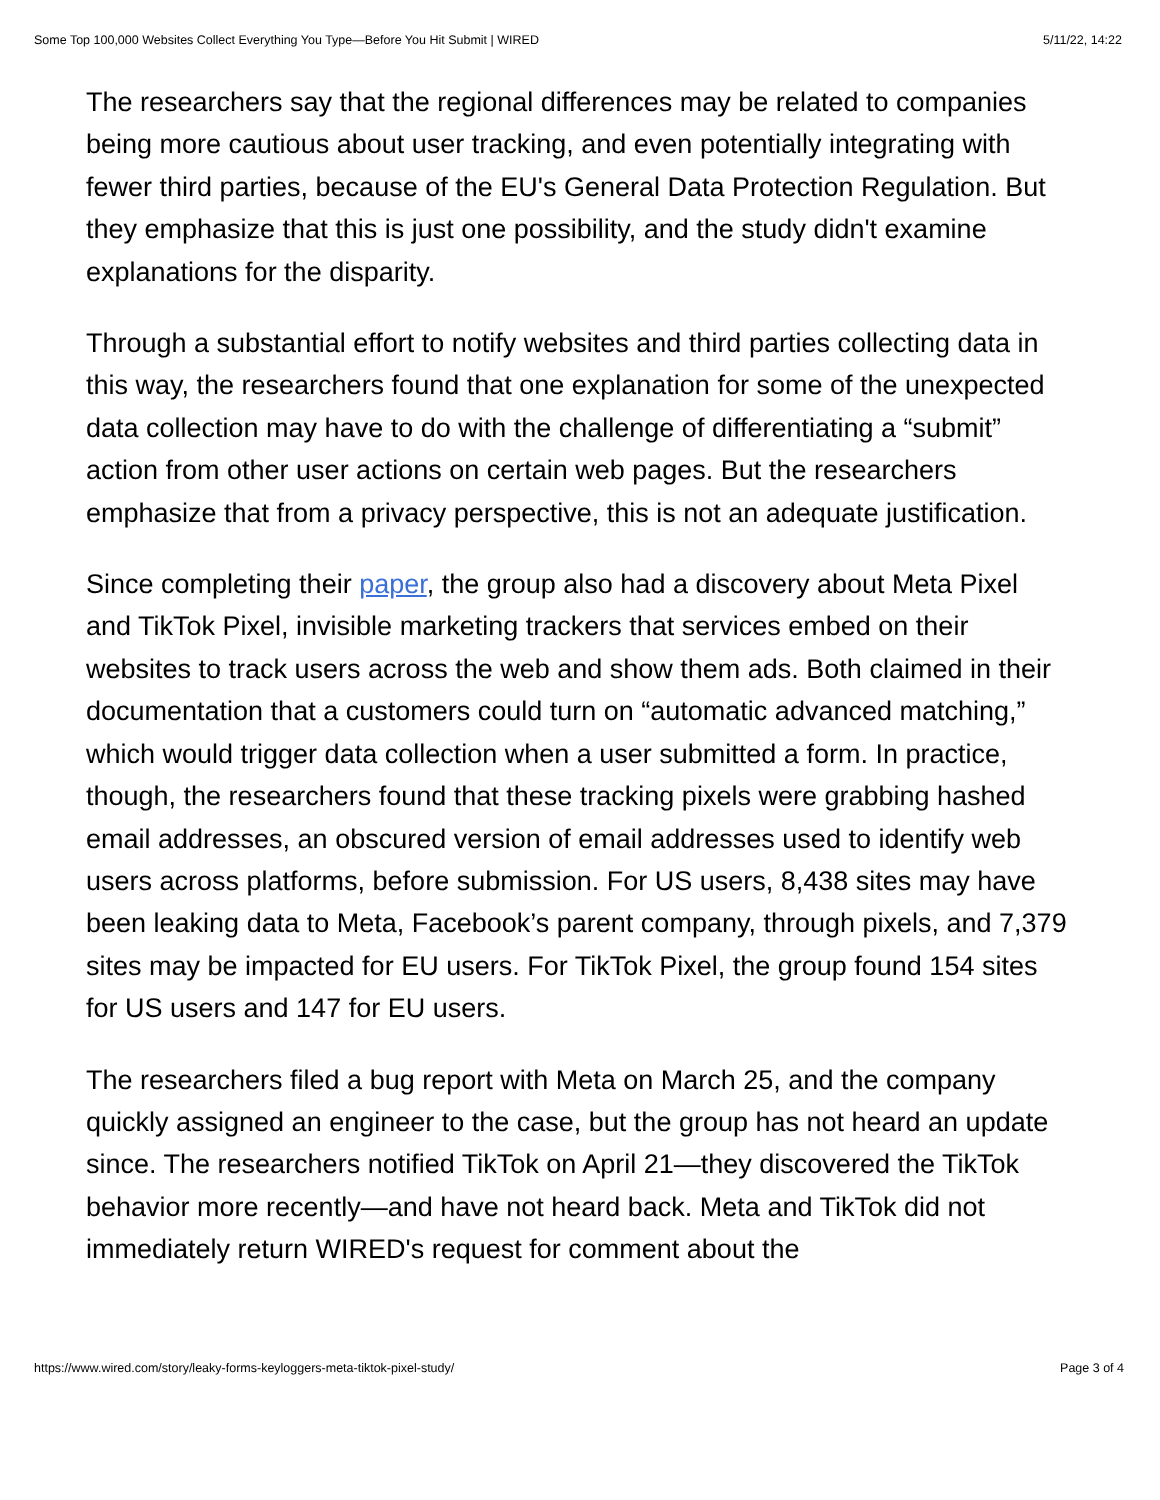Some Top 100,000 Websites Collect Everything You Type—Before You Hit Submit | WIRED 5/11/22, 14:22
The researchers say that the regional differences may be related to companies being more cautious about user tracking, and even potentially integrating with fewer third parties, because of the EU's General Data Protection Regulation. But they emphasize that this is just one possibility, and the study didn't examine explanations for the disparity.
Through a substantial effort to notify websites and third parties collecting data in this way, the researchers found that one explanation for some of the unexpected data collection may have to do with the challenge of differentiating a “submit” action from other user actions on certain web pages. But the researchers emphasize that from a privacy perspective, this is not an adequate justification.
Since completing their paper, the group also had a discovery about Meta Pixel and TikTok Pixel, invisible marketing trackers that services embed on their websites to track users across the web and show them ads. Both claimed in their documentation that a customers could turn on “automatic advanced matching,” which would trigger data collection when a user submitted a form. In practice, though, the researchers found that these tracking pixels were grabbing hashed email addresses, an obscured version of email addresses used to identify web users across platforms, before submission. For US users, 8,438 sites may have been leaking data to Meta, Facebook’s parent company, through pixels, and 7,379 sites may be impacted for EU users. For TikTok Pixel, the group found 154 sites for US users and 147 for EU users.
The researchers filed a bug report with Meta on March 25, and the company quickly assigned an engineer to the case, but the group has not heard an update since. The researchers notified TikTok on April 21—they discovered the TikTok behavior more recently—and have not heard back. Meta and TikTok did not immediately return WIRED's request for comment about the
https://www.wired.com/story/leaky-forms-keyloggers-meta-tiktok-pixel-study/ Page 3 of 4